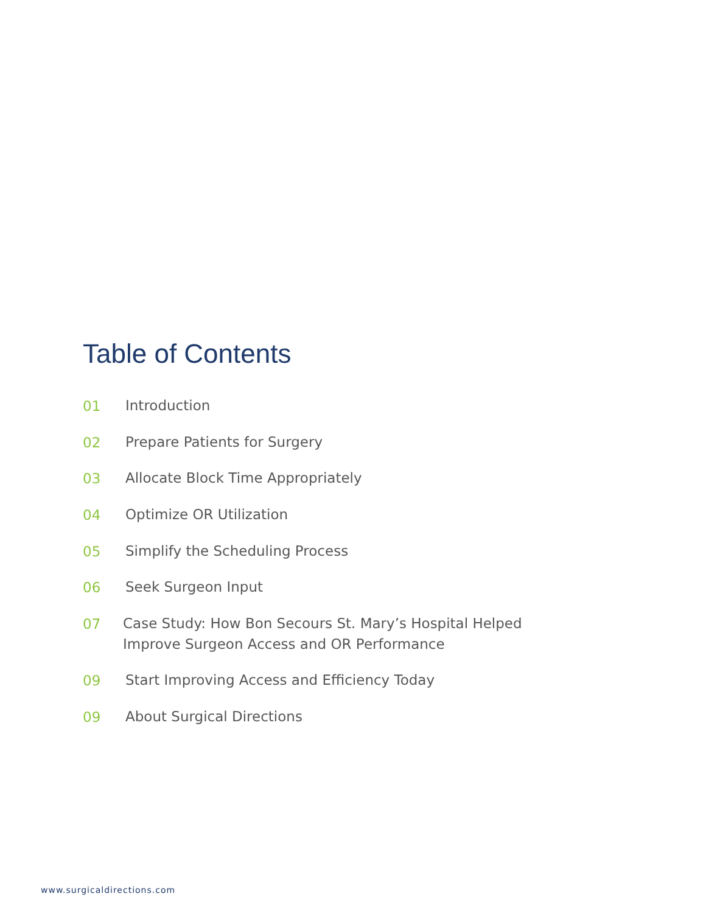Table of Contents
01 Introduction
02 Prepare Patients for Surgery
03 Allocate Block Time Appropriately
04 Optimize OR Utilization
05 Simplify the Scheduling Process
06 Seek Surgeon Input
07 Case Study: How Bon Secours St. Mary’s Hospital Helped
Improve Surgeon Access and OR Performance
09 Start Improving Access and Efficiency Today
09 About Surgical Directions
www.surgicaldirections.com